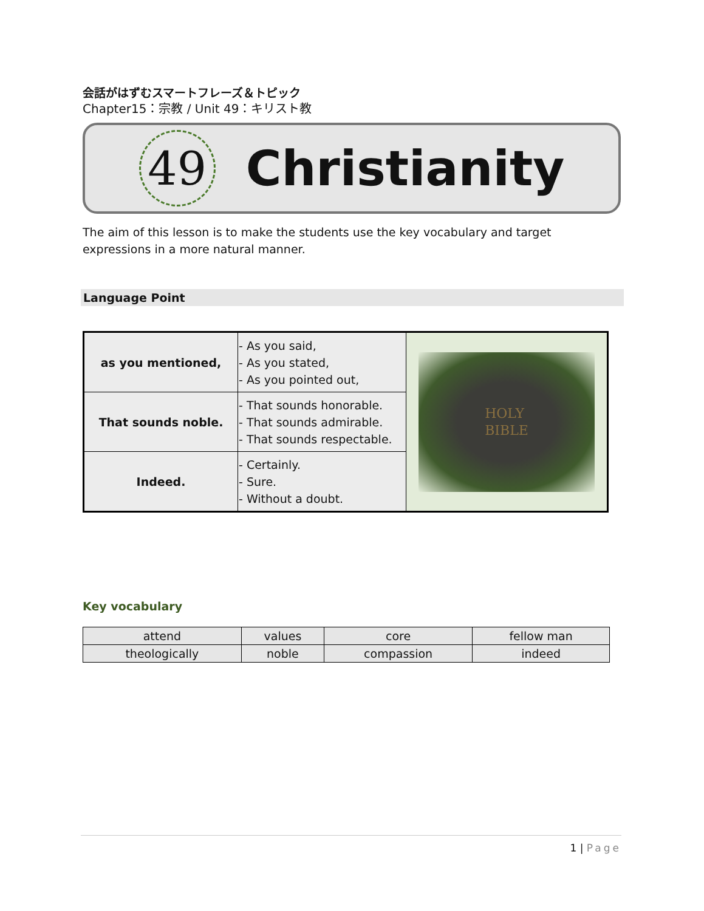会話がはずむスマートフレーズ＆トピック
Chapter15：宗教 / Unit 49：キリスト教
49
Christianity
The aim of this lesson is to make the students use the key vocabulary and target expressions in a more natural manner.
Language Point
| as you mentioned, | - As you said, - As you stated, - As you pointed out, | HOLY BIBLE |
| That sounds noble. | - That sounds honorable. - That sounds admirable. - That sounds respectable. | |
| Indeed. | - Certainly. - Sure. - Without a doubt. | |
Key vocabulary
| attend | values | core | fellow man |
| theologically | noble | compassion | indeed |
1 | Page